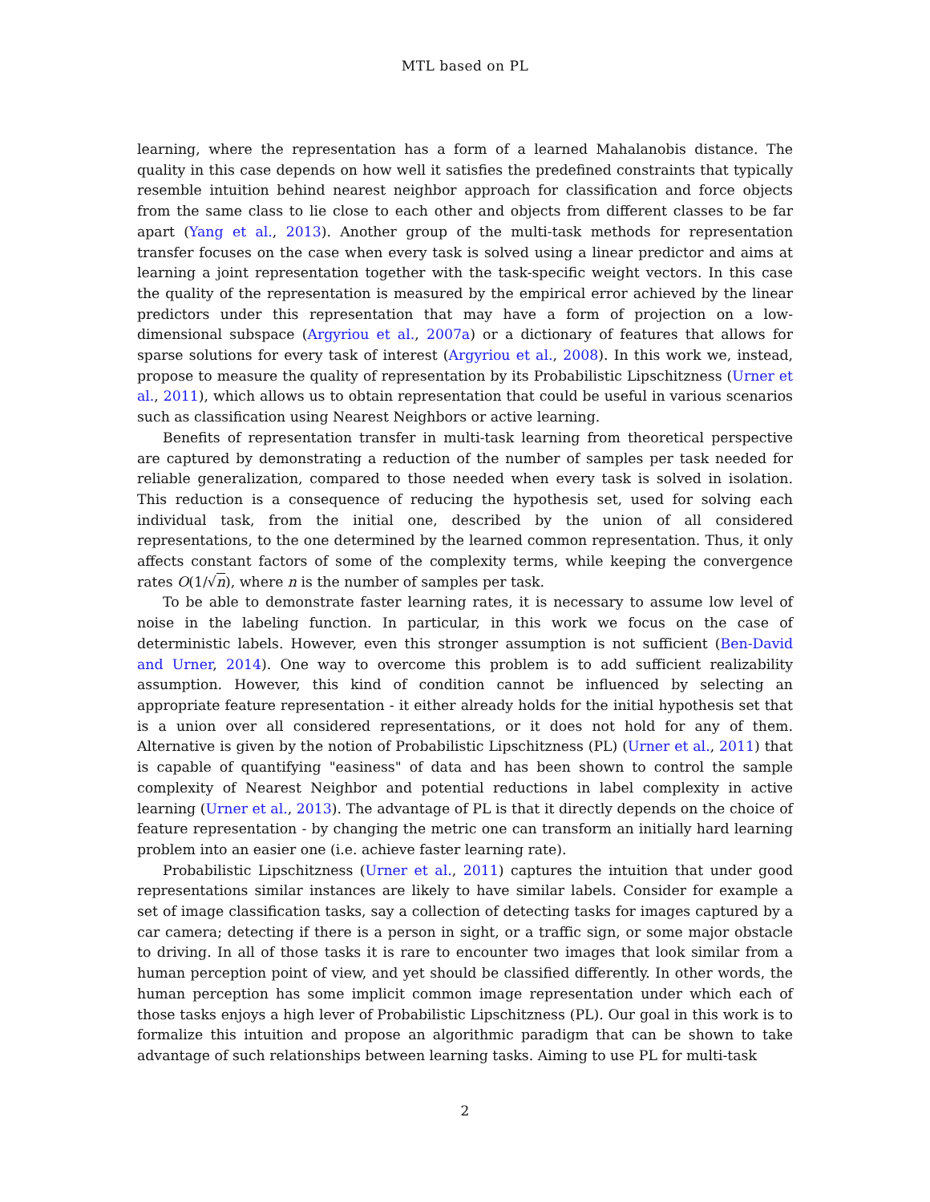MTL based on PL
learning, where the representation has a form of a learned Mahalanobis distance. The quality in this case depends on how well it satisfies the predefined constraints that typically resemble intuition behind nearest neighbor approach for classification and force objects from the same class to lie close to each other and objects from different classes to be far apart (Yang et al., 2013). Another group of the multi-task methods for representation transfer focuses on the case when every task is solved using a linear predictor and aims at learning a joint representation together with the task-specific weight vectors. In this case the quality of the representation is measured by the empirical error achieved by the linear predictors under this representation that may have a form of projection on a low-dimensional subspace (Argyriou et al., 2007a) or a dictionary of features that allows for sparse solutions for every task of interest (Argyriou et al., 2008). In this work we, instead, propose to measure the quality of representation by its Probabilistic Lipschitzness (Urner et al., 2011), which allows us to obtain representation that could be useful in various scenarios such as classification using Nearest Neighbors or active learning.
Benefits of representation transfer in multi-task learning from theoretical perspective are captured by demonstrating a reduction of the number of samples per task needed for reliable generalization, compared to those needed when every task is solved in isolation. This reduction is a consequence of reducing the hypothesis set, used for solving each individual task, from the initial one, described by the union of all considered representations, to the one determined by the learned common representation. Thus, it only affects constant factors of some of the complexity terms, while keeping the convergence rates O(1/√n), where n is the number of samples per task.
To be able to demonstrate faster learning rates, it is necessary to assume low level of noise in the labeling function. In particular, in this work we focus on the case of deterministic labels. However, even this stronger assumption is not sufficient (Ben-David and Urner, 2014). One way to overcome this problem is to add sufficient realizability assumption. However, this kind of condition cannot be influenced by selecting an appropriate feature representation - it either already holds for the initial hypothesis set that is a union over all considered representations, or it does not hold for any of them. Alternative is given by the notion of Probabilistic Lipschitzness (PL) (Urner et al., 2011) that is capable of quantifying "easiness" of data and has been shown to control the sample complexity of Nearest Neighbor and potential reductions in label complexity in active learning (Urner et al., 2013). The advantage of PL is that it directly depends on the choice of feature representation - by changing the metric one can transform an initially hard learning problem into an easier one (i.e. achieve faster learning rate).
Probabilistic Lipschitzness (Urner et al., 2011) captures the intuition that under good representations similar instances are likely to have similar labels. Consider for example a set of image classification tasks, say a collection of detecting tasks for images captured by a car camera; detecting if there is a person in sight, or a traffic sign, or some major obstacle to driving. In all of those tasks it is rare to encounter two images that look similar from a human perception point of view, and yet should be classified differently. In other words, the human perception has some implicit common image representation under which each of those tasks enjoys a high lever of Probabilistic Lipschitzness (PL). Our goal in this work is to formalize this intuition and propose an algorithmic paradigm that can be shown to take advantage of such relationships between learning tasks. Aiming to use PL for multi-task
2